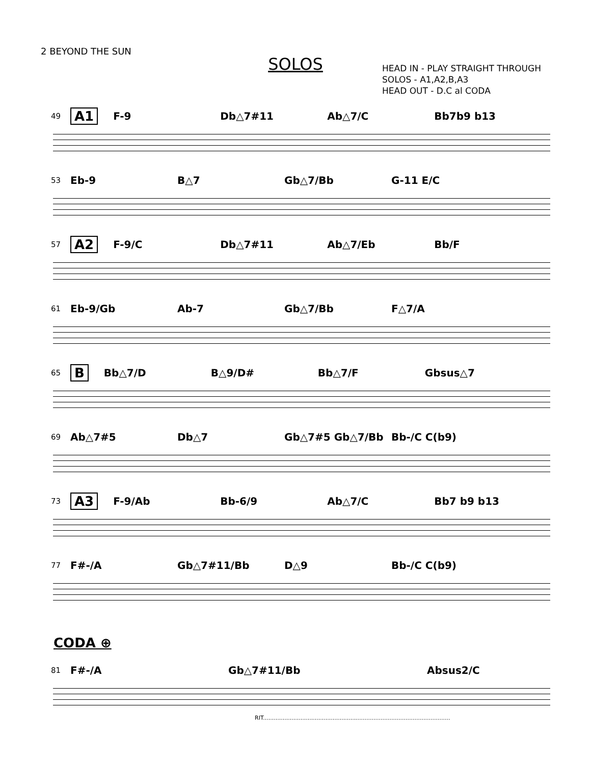2 BEYOND THE SUN
SOLOS
HEAD IN - PLAY STRAIGHT THROUGH
SOLOS - A1,A2,B,A3
HEAD OUT - D.C al CODA
49 A1 F-9 Db△7#11 Ab△7/C Bb7b9 b13
53 Eb-9 B△7 Gb△7/Bb G-11 E/C
57 A2 F-9/C Db△7#11 Ab△7/Eb Bb/F
61 Eb-9/Gb Ab-7 Gb△7/Bb F△7/A
65 B Bb△7/D B△9/D# Bb△7/F Gbsus△7
69 Ab△7#5 Db△7 Gb△7#5 Gb△7/Bb Bb-/C C(b9)
73 A3 F-9/Ab Bb-6/9 Ab△7/C Bb7 b9 b13
77 F#-/A Gb△7#11/Bb D△9 Bb-/C C(b9)
CODA ⊕
81 F#-/A Gb△7#11/Bb Absus2/C
RIT.........................................................................................................